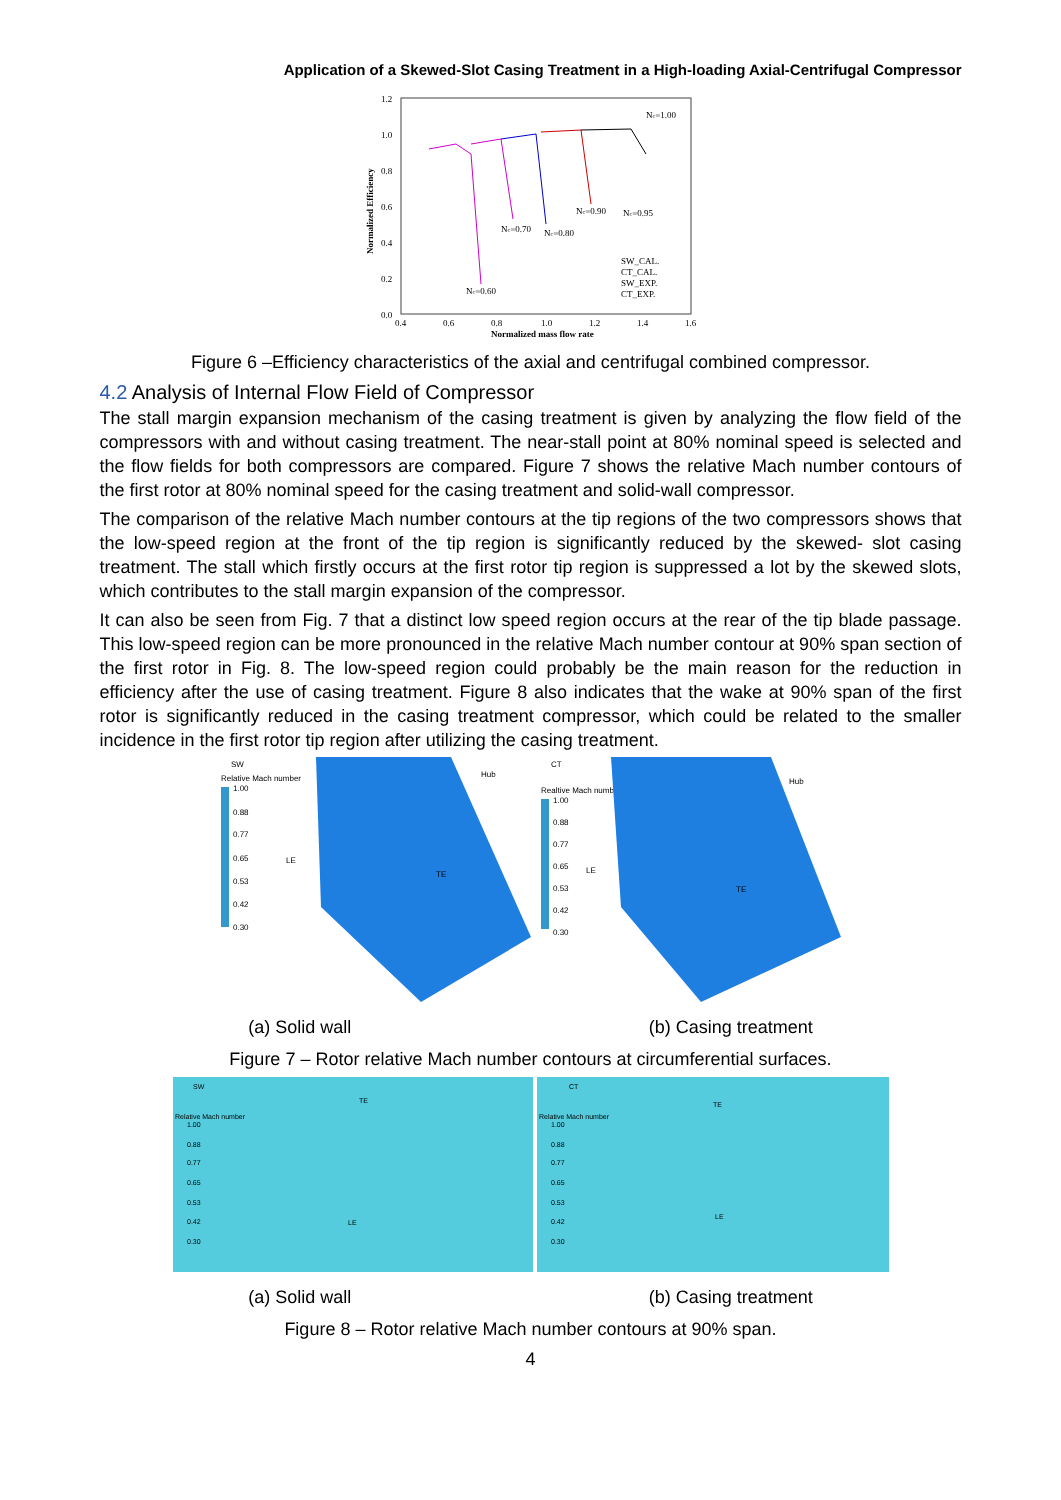Application of a Skewed-Slot Casing Treatment in a High-loading Axial-Centrifugal Compressor
1.2
1.0
0.8
0.6
0.4
0.2
0.0
0.4
0.6
0.8
1.0
1.2
1.4
1.6
Normalized mass flow rate
Normalized Efficiency
Nc=1.00
Nc=0.90
Nc=0.95
Nc=0.70
Nc=0.80
Nc=0.60
SW_CAL.
CT_CAL.
SW_EXP.
CT_EXP.
Figure 6 –Efficiency characteristics of the axial and centrifugal combined compressor.
4.2 Analysis of Internal Flow Field of Compressor
The stall margin expansion mechanism of the casing treatment is given by analyzing the flow field of the compressors with and without casing treatment. The near-stall point at 80% nominal speed is selected and the flow fields for both compressors are compared. Figure 7 shows the relative Mach number contours of the first rotor at 80% nominal speed for the casing treatment and solid-wall compressor.
The comparison of the relative Mach number contours at the tip regions of the two compressors shows that the low-speed region at the front of the tip region is significantly reduced by the skewed- slot casing treatment. The stall which firstly occurs at the first rotor tip region is suppressed a lot by the skewed slots, which contributes to the stall margin expansion of the compressor.
It can also be seen from Fig. 7 that a distinct low speed region occurs at the rear of the tip blade passage. This low-speed region can be more pronounced in the relative Mach number contour at 90% span section of the first rotor in Fig. 8. The low-speed region could probably be the main reason for the reduction in efficiency after the use of casing treatment. Figure 8 also indicates that the wake at 90% span of the first rotor is significantly reduced in the casing treatment compressor, which could be related to the smaller incidence in the first rotor tip region after utilizing the casing treatment.
SW
Relative Mach number
1.00
0.88
0.77
0.65
0.53
0.42
0.30
LE
TE
Hub
CT
Realtive Mach number
1.00
0.88
0.77
0.65
0.53
0.42
0.30
LE
TE
Hub
(a) Solid wall (b) Casing treatment
Figure 7 – Rotor relative Mach number contours at circumferential surfaces.
SW
Relative Mach number
1.00
0.88
0.77
0.65
0.53
0.42
0.30
TE
LE
CT
Relative Mach number
1.00
0.88
0.77
0.65
0.53
0.42
0.30
TE
LE
(a) Solid wall (b) Casing treatment
Figure 8 – Rotor relative Mach number contours at 90% span.
4